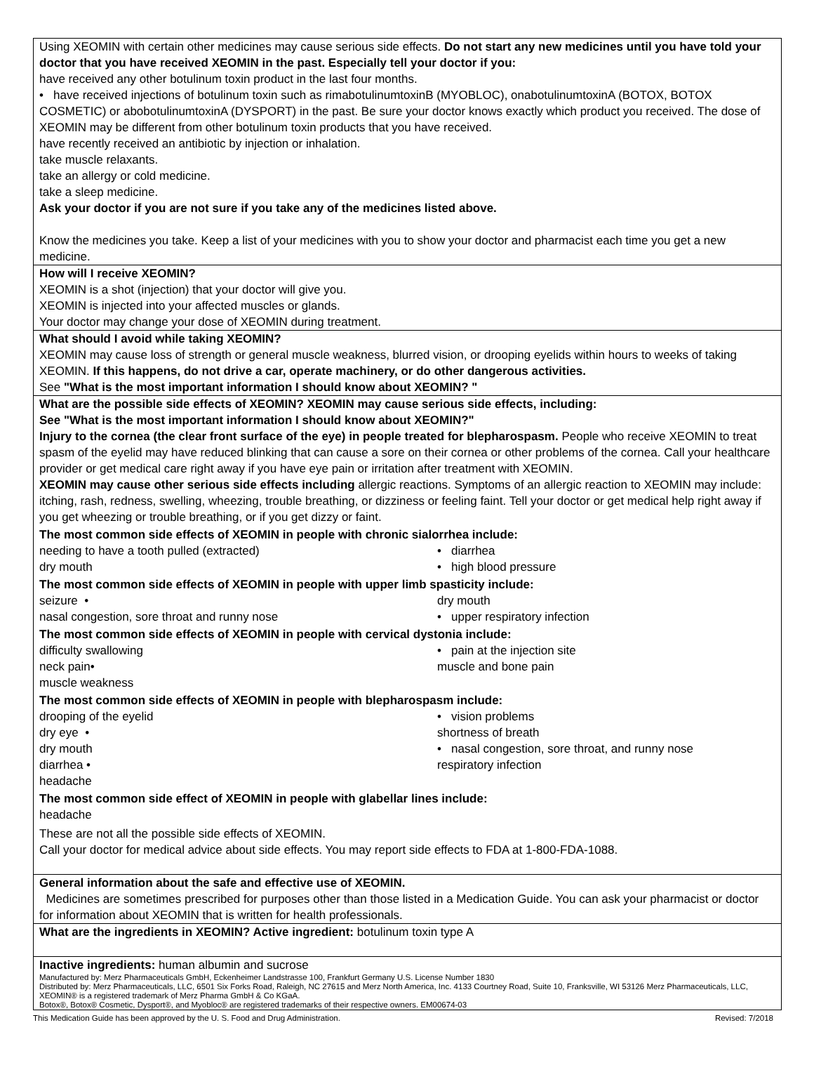Using XEOMIN with certain other medicines may cause serious side effects. Do not start any new medicines until you have told your doctor that you have received XEOMIN in the past. Especially tell your doctor if you:
have received any other botulinum toxin product in the last four months.
• have received injections of botulinum toxin such as rimabotulinumtoxinB (MYOBLOC), onabotulinumtoxinA (BOTOX, BOTOX COSMETIC) or abobotulinumtoxinA (DYSPORT) in the past. Be sure your doctor knows exactly which product you received. The dose of XEOMIN may be different from other botulinum toxin products that you have received.
have recently received an antibiotic by injection or inhalation.
take muscle relaxants.
take an allergy or cold medicine.
take a sleep medicine.
Ask your doctor if you are not sure if you take any of the medicines listed above.
Know the medicines you take. Keep a list of your medicines with you to show your doctor and pharmacist each time you get a new medicine.
How will I receive XEOMIN?
XEOMIN is a shot (injection) that your doctor will give you.
XEOMIN is injected into your affected muscles or glands.
Your doctor may change your dose of XEOMIN during treatment.
What should I avoid while taking XEOMIN?
XEOMIN may cause loss of strength or general muscle weakness, blurred vision, or drooping eyelids within hours to weeks of taking XEOMIN. If this happens, do not drive a car, operate machinery, or do other dangerous activities.
See "What is the most important information I should know about XEOMIN? "
What are the possible side effects of XEOMIN? XEOMIN may cause serious side effects, including:
See "What is the most important information I should know about XEOMIN?"
Injury to the cornea (the clear front surface of the eye) in people treated for blepharospasm. People who receive XEOMIN to treat spasm of the eyelid may have reduced blinking that can cause a sore on their cornea or other problems of the cornea. Call your healthcare provider or get medical care right away if you have eye pain or irritation after treatment with XEOMIN.
XEOMIN may cause other serious side effects including allergic reactions. Symptoms of an allergic reaction to XEOMIN may include: itching, rash, redness, swelling, wheezing, trouble breathing, or dizziness or feeling faint. Tell your doctor or get medical help right away if you get wheezing or trouble breathing, or if you get dizzy or faint.
The most common side effects of XEOMIN in people with chronic sialorrhea include:
needing to have a tooth pulled (extracted) • diarrhea dry mouth • high blood pressure
The most common side effects of XEOMIN in people with upper limb spasticity include:
seizure • dry mouth nasal congestion, sore throat and runny nose • upper respiratory infection
The most common side effects of XEOMIN in people with cervical dystonia include:
difficulty swallowing • pain at the injection site neck pain• muscle and bone pain muscle weakness
The most common side effects of XEOMIN in people with blepharospasm include:
drooping of the eyelid • vision problems dry eye • shortness of breath dry mouth • nasal congestion, sore throat, and runny nose diarrhea • respiratory infection headache
The most common side effect of XEOMIN in people with glabellar lines include:
headache
These are not all the possible side effects of XEOMIN.
Call your doctor for medical advice about side effects. You may report side effects to FDA at 1-800-FDA-1088.
General information about the safe and effective use of XEOMIN.
Medicines are sometimes prescribed for purposes other than those listed in a Medication Guide. You can ask your pharmacist or doctor for information about XEOMIN that is written for health professionals.
What are the ingredients in XEOMIN? Active ingredient: botulinum toxin type A
Inactive ingredients: human albumin and sucrose
Manufactured by: Merz Pharmaceuticals GmbH, Eckenheimer Landstrasse 100, Frankfurt Germany U.S. License Number 1830
Distributed by: Merz Pharmaceuticals, LLC, 6501 Six Forks Road, Raleigh, NC 27615 and Merz North America, Inc. 4133 Courtney Road, Suite 10, Franksville, WI 53126 Merz Pharmaceuticals, LLC, XEOMIN® is a registered trademark of Merz Pharma GmbH & Co KGaA.
Botox®, Botox® Cosmetic, Dysport®, and Myobloc® are registered trademarks of their respective owners. EM00674-03
This Medication Guide has been approved by the U. S. Food and Drug Administration. Revised: 7/2018